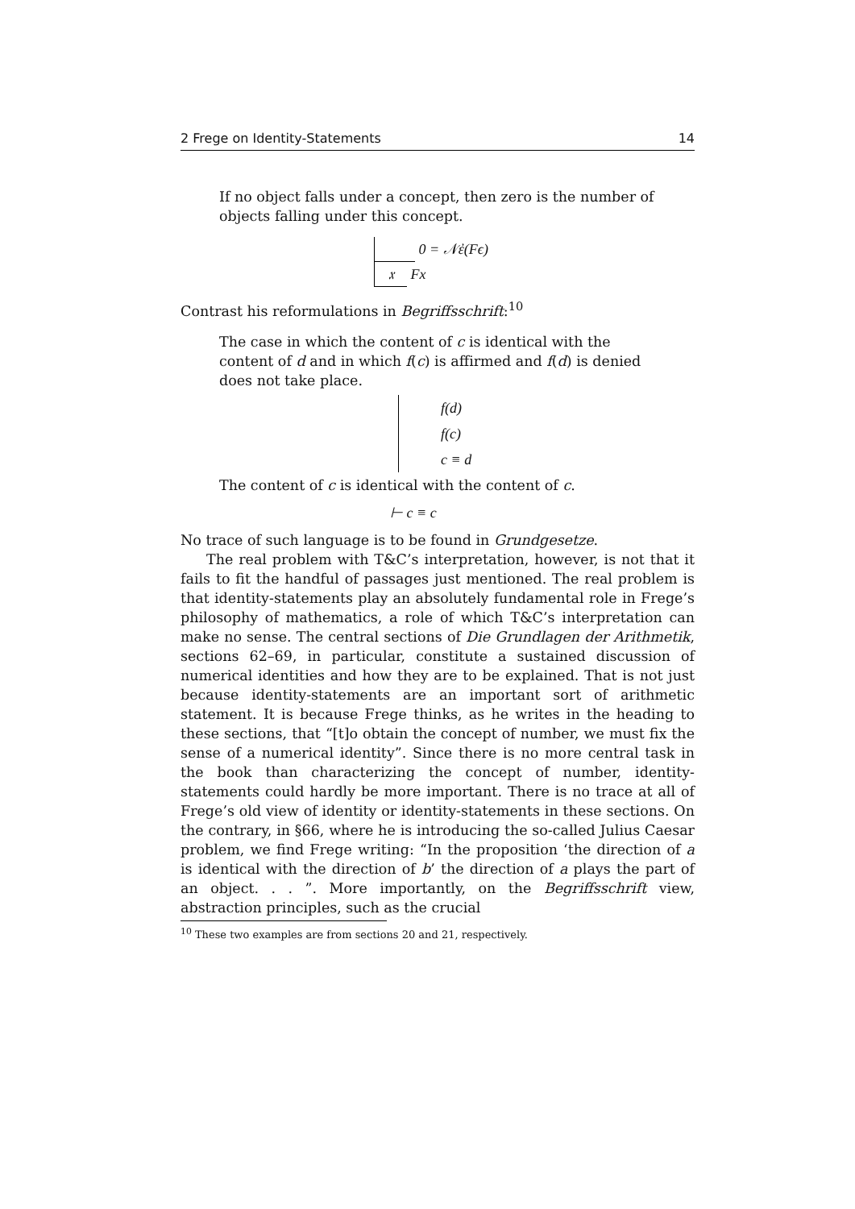2 Frege on Identity-Statements 14
If no object falls under a concept, then zero is the number of objects falling under this concept.
0 = 𝒩ἐ(Fϵ)
𝔵 Fx
Contrast his reformulations in Begriffsschrift:<sup>10</sup>
The case in which the content of c is identical with the content of d and in which f(c) is affirmed and f(d) is denied does not take place.
f(d)
f(c)
c ≡ d
The content of c is identical with the content of c.
⊢ c ≡ c
No trace of such language is to be found in Grundgesetze.
The real problem with T&C’s interpretation, however, is not that it fails to fit the handful of passages just mentioned. The real problem is that identity-statements play an absolutely fundamental role in Frege’s philosophy of mathematics, a role of which T&C’s interpretation can make no sense. The central sections of Die Grundlagen der Arithmetik, sections 62–69, in particular, constitute a sustained discussion of numerical identities and how they are to be explained. That is not just because identity-statements are an important sort of arithmetic statement. It is because Frege thinks, as he writes in the heading to these sections, that “[t]o obtain the concept of number, we must fix the sense of a numerical identity”. Since there is no more central task in the book than characterizing the concept of number, identity-statements could hardly be more important. There is no trace at all of Frege’s old view of identity or identity-statements in these sections. On the contrary, in §66, where he is introducing the so-called Julius Caesar problem, we find Frege writing: “In the proposition ‘the direction of a is identical with the direction of b’ the direction of a plays the part of an object. . . ”. More importantly, on the Begriffsschrift view, abstraction principles, such as the crucial
<sup>10</sup> These two examples are from sections 20 and 21, respectively.